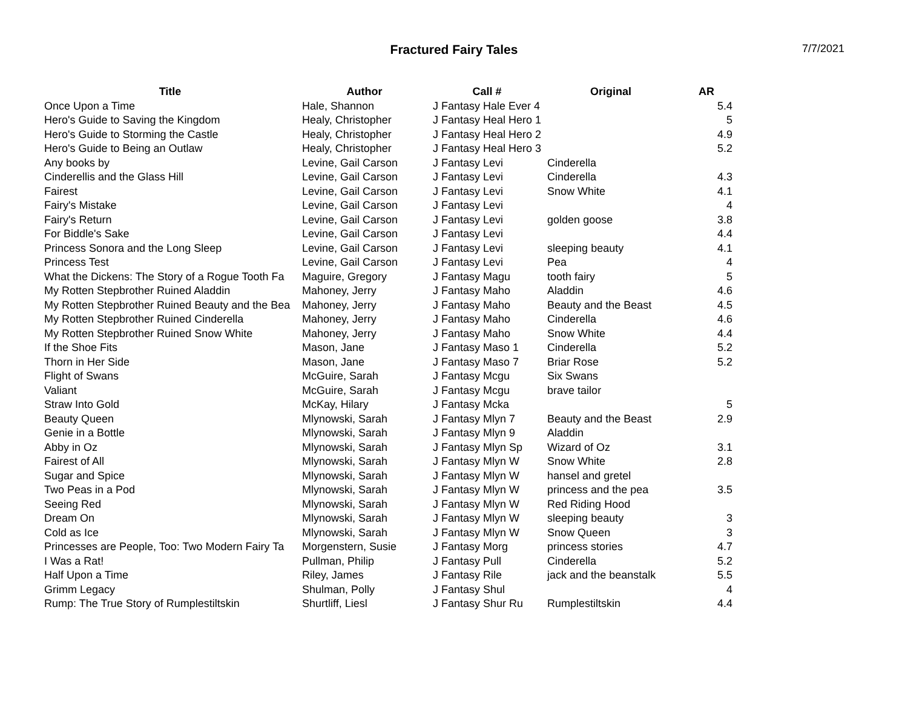Fractured Fairy Tales
7/7/2021
| Title | Author | Call # | Original | AR |
| --- | --- | --- | --- | --- |
| Once Upon a Time | Hale, Shannon | J Fantasy Hale Ever 4 | | 5.4 |
| Hero's Guide to Saving the Kingdom | Healy, Christopher | J Fantasy Heal Hero 1 | | 5 |
| Hero's Guide to Storming the Castle | Healy, Christopher | J Fantasy Heal Hero 2 | | 4.9 |
| Hero's Guide to Being an Outlaw | Healy, Christopher | J Fantasy Heal Hero 3 | | 5.2 |
| Any books by | Levine, Gail Carson | J Fantasy Levi | Cinderella | |
| Cinderellis and the Glass Hill | Levine, Gail Carson | J Fantasy Levi | Cinderella | 4.3 |
| Fairest | Levine, Gail Carson | J Fantasy Levi | Snow White | 4.1 |
| Fairy's Mistake | Levine, Gail Carson | J Fantasy Levi | | 4 |
| Fairy's Return | Levine, Gail Carson | J Fantasy Levi | golden goose | 3.8 |
| For Biddle's Sake | Levine, Gail Carson | J Fantasy Levi | | 4.4 |
| Princess Sonora and the Long Sleep | Levine, Gail Carson | J Fantasy Levi | sleeping beauty | 4.1 |
| Princess Test | Levine, Gail Carson | J Fantasy Levi | Pea | 4 |
| What the Dickens: The Story of a Rogue Tooth Fa | Maguire, Gregory | J Fantasy Magu | tooth fairy | 5 |
| My Rotten Stepbrother Ruined Aladdin | Mahoney, Jerry | J Fantasy Maho | Aladdin | 4.6 |
| My Rotten Stepbrother Ruined Beauty and the Bea | Mahoney, Jerry | J Fantasy Maho | Beauty and the Beast | 4.5 |
| My Rotten Stepbrother Ruined Cinderella | Mahoney, Jerry | J Fantasy Maho | Cinderella | 4.6 |
| My Rotten Stepbrother Ruined Snow White | Mahoney, Jerry | J Fantasy Maho | Snow White | 4.4 |
| If the Shoe Fits | Mason, Jane | J Fantasy Maso 1 | Cinderella | 5.2 |
| Thorn in Her Side | Mason, Jane | J Fantasy Maso 7 | Briar Rose | 5.2 |
| Flight of Swans | McGuire, Sarah | J Fantasy Mcgu | Six Swans | |
| Valiant | McGuire, Sarah | J Fantasy Mcgu | brave tailor | |
| Straw Into Gold | McKay, Hilary | J Fantasy Mcka | | 5 |
| Beauty Queen | Mlynowski, Sarah | J Fantasy Mlyn 7 | Beauty and the Beast | 2.9 |
| Genie in a Bottle | Mlynowski, Sarah | J Fantasy Mlyn 9 | Aladdin | |
| Abby in Oz | Mlynowski, Sarah | J Fantasy Mlyn Sp | Wizard of Oz | 3.1 |
| Fairest of All | Mlynowski, Sarah | J Fantasy Mlyn W | Snow White | 2.8 |
| Sugar and Spice | Mlynowski, Sarah | J Fantasy Mlyn W | hansel and gretel | |
| Two Peas in a Pod | Mlynowski, Sarah | J Fantasy Mlyn W | princess and the pea | 3.5 |
| Seeing Red | Mlynowski, Sarah | J Fantasy Mlyn W | Red Riding Hood | |
| Dream On | Mlynowski, Sarah | J Fantasy Mlyn W | sleeping beauty | 3 |
| Cold as Ice | Mlynowski, Sarah | J Fantasy Mlyn W | Snow Queen | 3 |
| Princesses are People, Too: Two Modern Fairy Ta | Morgenstern, Susie | J Fantasy Morg | princess stories | 4.7 |
| I Was a Rat! | Pullman, Philip | J Fantasy Pull | Cinderella | 5.2 |
| Half Upon a Time | Riley, James | J Fantasy Rile | jack and the beanstalk | 5.5 |
| Grimm Legacy | Shulman, Polly | J Fantasy Shul | | 4 |
| Rump: The True Story of Rumplestiltskin | Shurtliff, Liesl | J Fantasy Shur Ru | Rumplestiltskin | 4.4 |